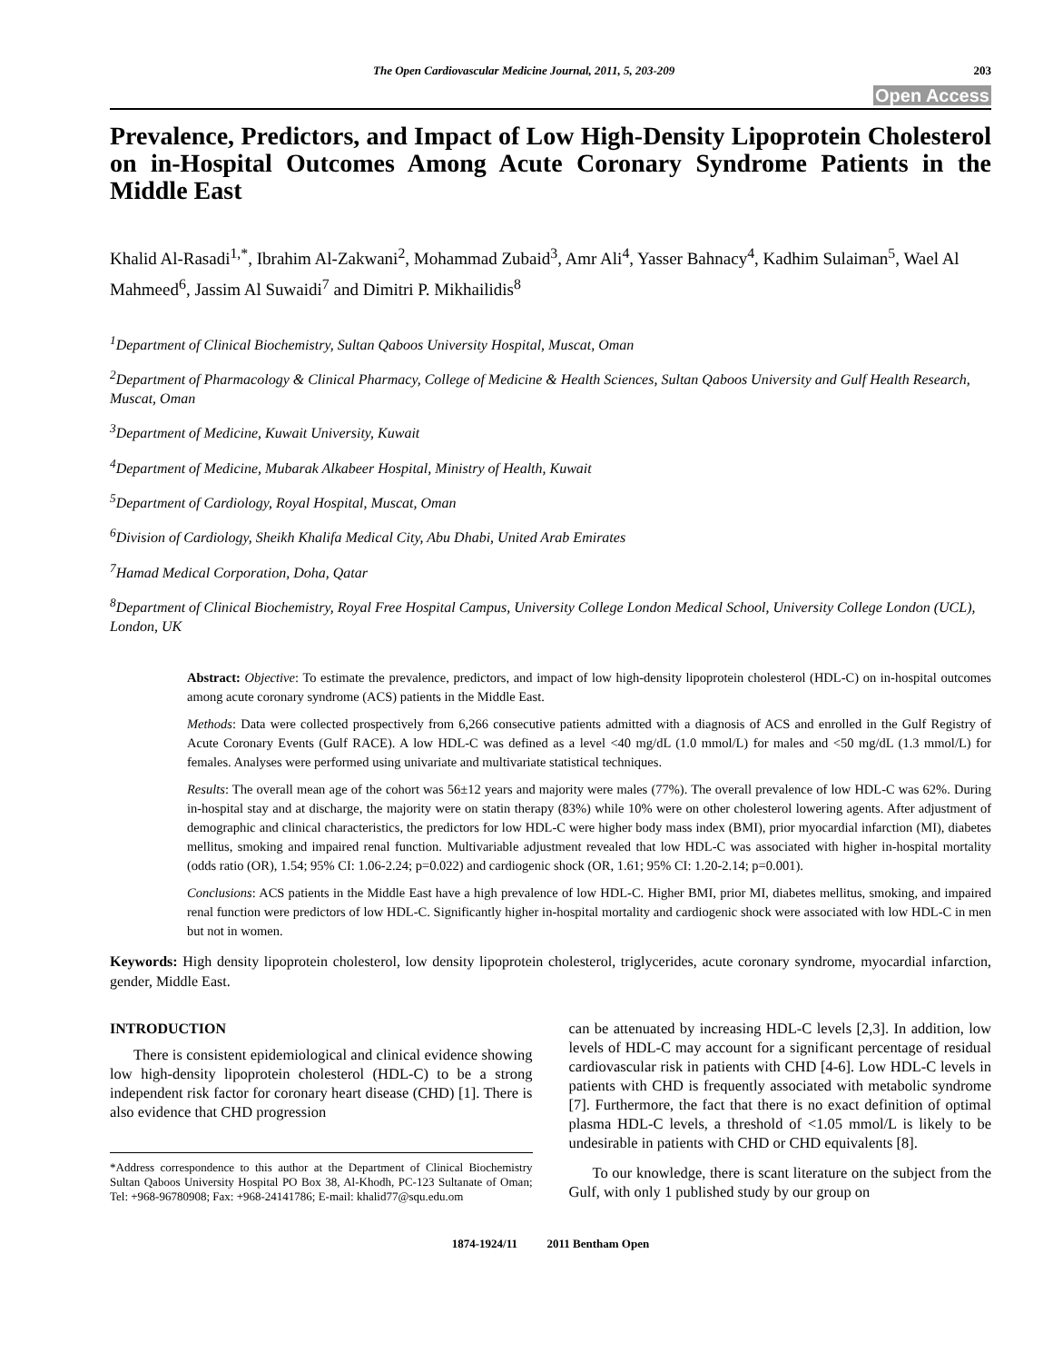The Open Cardiovascular Medicine Journal, 2011, 5, 203-209 203
Open Access
Prevalence, Predictors, and Impact of Low High-Density Lipoprotein Cholesterol on in-Hospital Outcomes Among Acute Coronary Syndrome Patients in the Middle East
Khalid Al-Rasadi<sup>1,*</sup>, Ibrahim Al-Zakwani<sup>2</sup>, Mohammad Zubaid<sup>3</sup>, Amr Ali<sup>4</sup>, Yasser Bahnacy<sup>4</sup>, Kadhim Sulaiman<sup>5</sup>, Wael Al Mahmeed<sup>6</sup>, Jassim Al Suwaidi<sup>7</sup> and Dimitri P. Mikhailidis<sup>8</sup>
<sup>1</sup> Department of Clinical Biochemistry, Sultan Qaboos University Hospital, Muscat, Oman
<sup>2</sup> Department of Pharmacology & Clinical Pharmacy, College of Medicine & Health Sciences, Sultan Qaboos University and Gulf Health Research, Muscat, Oman
<sup>3</sup> Department of Medicine, Kuwait University, Kuwait
<sup>4</sup> Department of Medicine, Mubarak Alkabeer Hospital, Ministry of Health, Kuwait
<sup>5</sup> Department of Cardiology, Royal Hospital, Muscat, Oman
<sup>6</sup> Division of Cardiology, Sheikh Khalifa Medical City, Abu Dhabi, United Arab Emirates
<sup>7</sup> Hamad Medical Corporation, Doha, Qatar
<sup>8</sup> Department of Clinical Biochemistry, Royal Free Hospital Campus, University College London Medical School, University College London (UCL), London, UK
Abstract: Objective: To estimate the prevalence, predictors, and impact of low high-density lipoprotein cholesterol (HDL-C) on in-hospital outcomes among acute coronary syndrome (ACS) patients in the Middle East.
Methods: Data were collected prospectively from 6,266 consecutive patients admitted with a diagnosis of ACS and enrolled in the Gulf Registry of Acute Coronary Events (Gulf RACE). A low HDL-C was defined as a level <40 mg/dL (1.0 mmol/L) for males and <50 mg/dL (1.3 mmol/L) for females. Analyses were performed using univariate and multivariate statistical techniques.
Results: The overall mean age of the cohort was 56±12 years and majority were males (77%). The overall prevalence of low HDL-C was 62%. During in-hospital stay and at discharge, the majority were on statin therapy (83%) while 10% were on other cholesterol lowering agents. After adjustment of demographic and clinical characteristics, the predictors for low HDL-C were higher body mass index (BMI), prior myocardial infarction (MI), diabetes mellitus, smoking and impaired renal function. Multivariable adjustment revealed that low HDL-C was associated with higher in-hospital mortality (odds ratio (OR), 1.54; 95% CI: 1.06-2.24; p=0.022) and cardiogenic shock (OR, 1.61; 95% CI: 1.20-2.14; p=0.001).
Conclusions: ACS patients in the Middle East have a high prevalence of low HDL-C. Higher BMI, prior MI, diabetes mellitus, smoking, and impaired renal function were predictors of low HDL-C. Significantly higher in-hospital mortality and cardiogenic shock were associated with low HDL-C in men but not in women.
Keywords: High density lipoprotein cholesterol, low density lipoprotein cholesterol, triglycerides, acute coronary syndrome, myocardial infarction, gender, Middle East.
INTRODUCTION
There is consistent epidemiological and clinical evidence showing low high-density lipoprotein cholesterol (HDL-C) to be a strong independent risk factor for coronary heart disease (CHD) [1]. There is also evidence that CHD progression
*Address correspondence to this author at the Department of Clinical Biochemistry Sultan Qaboos University Hospital PO Box 38, Al-Khodh, PC-123 Sultanate of Oman; Tel: +968-96780908; Fax: +968-24141786; E-mail: khalid77@squ.edu.om
can be attenuated by increasing HDL-C levels [2,3]. In addition, low levels of HDL-C may account for a significant percentage of residual cardiovascular risk in patients with CHD [4-6]. Low HDL-C levels in patients with CHD is frequently associated with metabolic syndrome [7]. Furthermore, the fact that there is no exact definition of optimal plasma HDL-C levels, a threshold of <1.05 mmol/L is likely to be undesirable in patients with CHD or CHD equivalents [8].
To our knowledge, there is scant literature on the subject from the Gulf, with only 1 published study by our group on
1874-1924/11 2011 Bentham Open